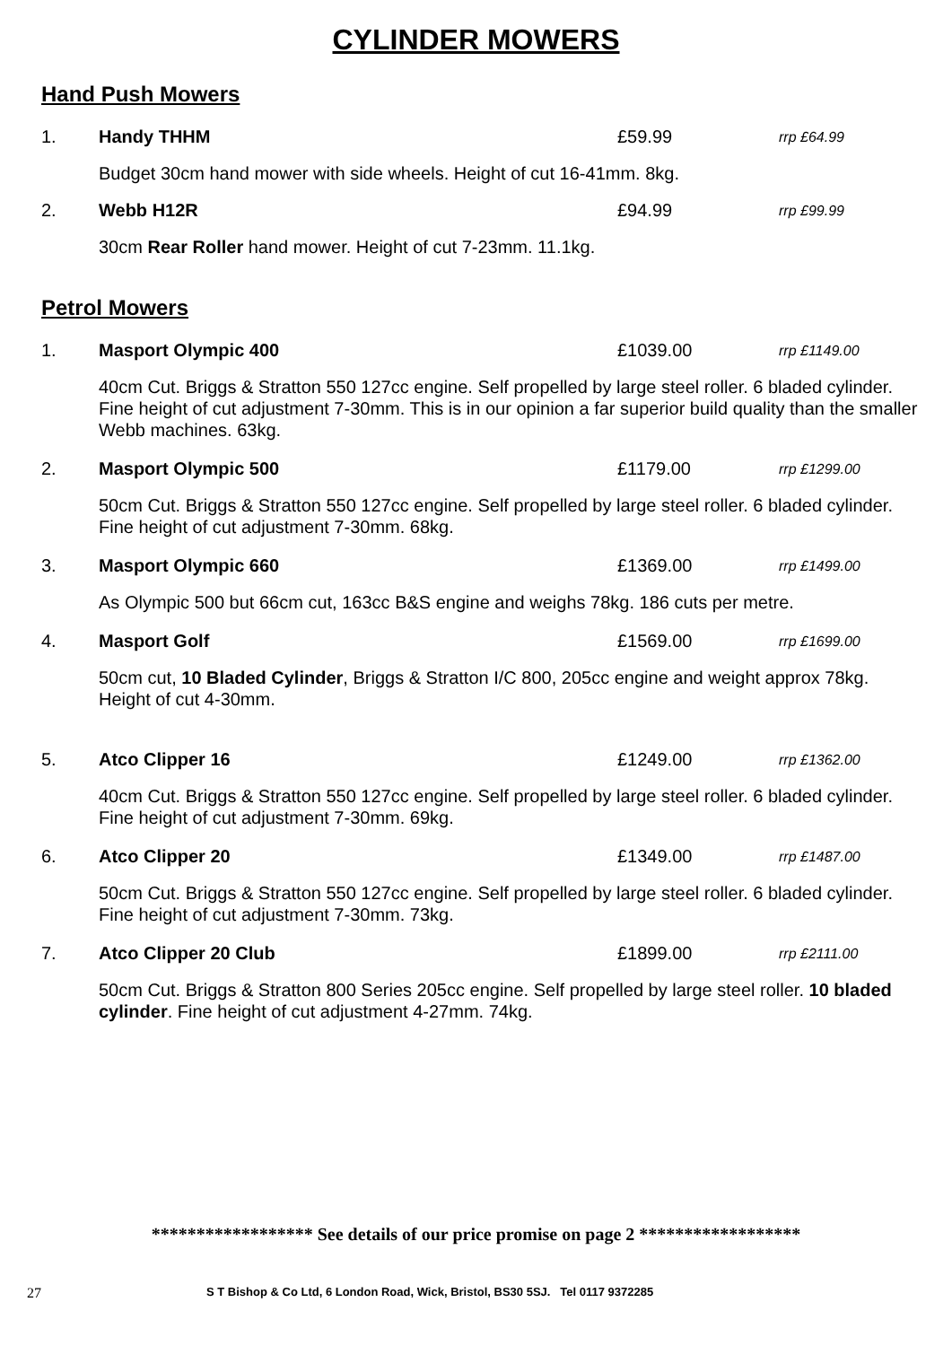CYLINDER MOWERS
Hand Push Mowers
1. Handy THHM £59.99 rrp £64.99
Budget 30cm hand mower with side wheels. Height of cut 16-41mm. 8kg.
2. Webb H12R £94.99 rrp £99.99
30cm Rear Roller hand mower. Height of cut 7-23mm. 11.1kg.
Petrol Mowers
1. Masport Olympic 400 £1039.00 rrp £1149.00
40cm Cut. Briggs & Stratton 550 127cc engine. Self propelled by large steel roller. 6 bladed cylinder. Fine height of cut adjustment 7-30mm. This is in our opinion a far superior build quality than the smaller Webb machines. 63kg.
2. Masport Olympic 500 £1179.00 rrp £1299.00
50cm Cut. Briggs & Stratton 550 127cc engine. Self propelled by large steel roller. 6 bladed cylinder. Fine height of cut adjustment 7-30mm. 68kg.
3. Masport Olympic 660 £1369.00 rrp £1499.00
As Olympic 500 but 66cm cut, 163cc B&S engine and weighs 78kg. 186 cuts per metre.
4. Masport Golf £1569.00 rrp £1699.00
50cm cut, 10 Bladed Cylinder, Briggs & Stratton I/C 800, 205cc engine and weight approx 78kg. Height of cut 4-30mm.
5. Atco Clipper 16 £1249.00 rrp £1362.00
40cm Cut. Briggs & Stratton 550 127cc engine. Self propelled by large steel roller. 6 bladed cylinder. Fine height of cut adjustment 7-30mm. 69kg.
6. Atco Clipper 20 £1349.00 rrp £1487.00
50cm Cut. Briggs & Stratton 550 127cc engine. Self propelled by large steel roller. 6 bladed cylinder. Fine height of cut adjustment 7-30mm. 73kg.
7. Atco Clipper 20 Club £1899.00 rrp £2111.00
50cm Cut. Briggs & Stratton 800 Series 205cc engine. Self propelled by large steel roller. 10 bladed cylinder. Fine height of cut adjustment 4-27mm. 74kg.
****************** See details of our price promise on page 2 ******************
27 S T Bishop & Co Ltd, 6 London Road, Wick, Bristol, BS30 5SJ. Tel 0117 9372285